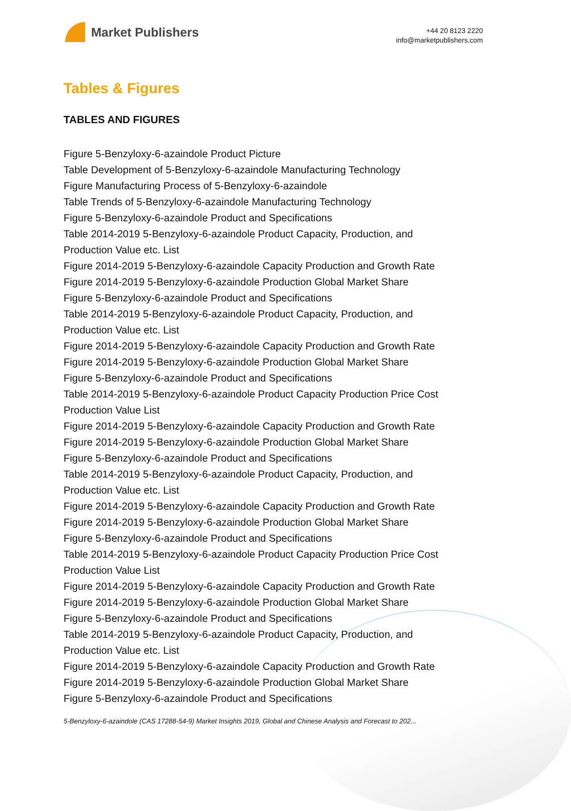Market Publishers
+44 20 8123 2220
info@marketpublishers.com
Tables & Figures
TABLES AND FIGURES
Figure 5-Benzyloxy-6-azaindole Product Picture
Table Development of 5-Benzyloxy-6-azaindole Manufacturing Technology
Figure Manufacturing Process of 5-Benzyloxy-6-azaindole
Table Trends of 5-Benzyloxy-6-azaindole Manufacturing Technology
Figure 5-Benzyloxy-6-azaindole Product and Specifications
Table 2014-2019 5-Benzyloxy-6-azaindole Product Capacity, Production, and Production Value etc. List
Figure 2014-2019 5-Benzyloxy-6-azaindole Capacity Production and Growth Rate
Figure 2014-2019 5-Benzyloxy-6-azaindole Production Global Market Share
Figure 5-Benzyloxy-6-azaindole Product and Specifications
Table 2014-2019 5-Benzyloxy-6-azaindole Product Capacity, Production, and Production Value etc. List
Figure 2014-2019 5-Benzyloxy-6-azaindole Capacity Production and Growth Rate
Figure 2014-2019 5-Benzyloxy-6-azaindole Production Global Market Share
Figure 5-Benzyloxy-6-azaindole Product and Specifications
Table 2014-2019 5-Benzyloxy-6-azaindole Product Capacity Production Price Cost Production Value List
Figure 2014-2019 5-Benzyloxy-6-azaindole Capacity Production and Growth Rate
Figure 2014-2019 5-Benzyloxy-6-azaindole Production Global Market Share
Figure 5-Benzyloxy-6-azaindole Product and Specifications
Table 2014-2019 5-Benzyloxy-6-azaindole Product Capacity, Production, and Production Value etc. List
Figure 2014-2019 5-Benzyloxy-6-azaindole Capacity Production and Growth Rate
Figure 2014-2019 5-Benzyloxy-6-azaindole Production Global Market Share
Figure 5-Benzyloxy-6-azaindole Product and Specifications
Table 2014-2019 5-Benzyloxy-6-azaindole Product Capacity Production Price Cost Production Value List
Figure 2014-2019 5-Benzyloxy-6-azaindole Capacity Production and Growth Rate
Figure 2014-2019 5-Benzyloxy-6-azaindole Production Global Market Share
Figure 5-Benzyloxy-6-azaindole Product and Specifications
Table 2014-2019 5-Benzyloxy-6-azaindole Product Capacity, Production, and Production Value etc. List
Figure 2014-2019 5-Benzyloxy-6-azaindole Capacity Production and Growth Rate
Figure 2014-2019 5-Benzyloxy-6-azaindole Production Global Market Share
Figure 5-Benzyloxy-6-azaindole Product and Specifications
5-Benzyloxy-6-azaindole (CAS 17288-54-9) Market Insights 2019, Global and Chinese Analysis and Forecast to 202...